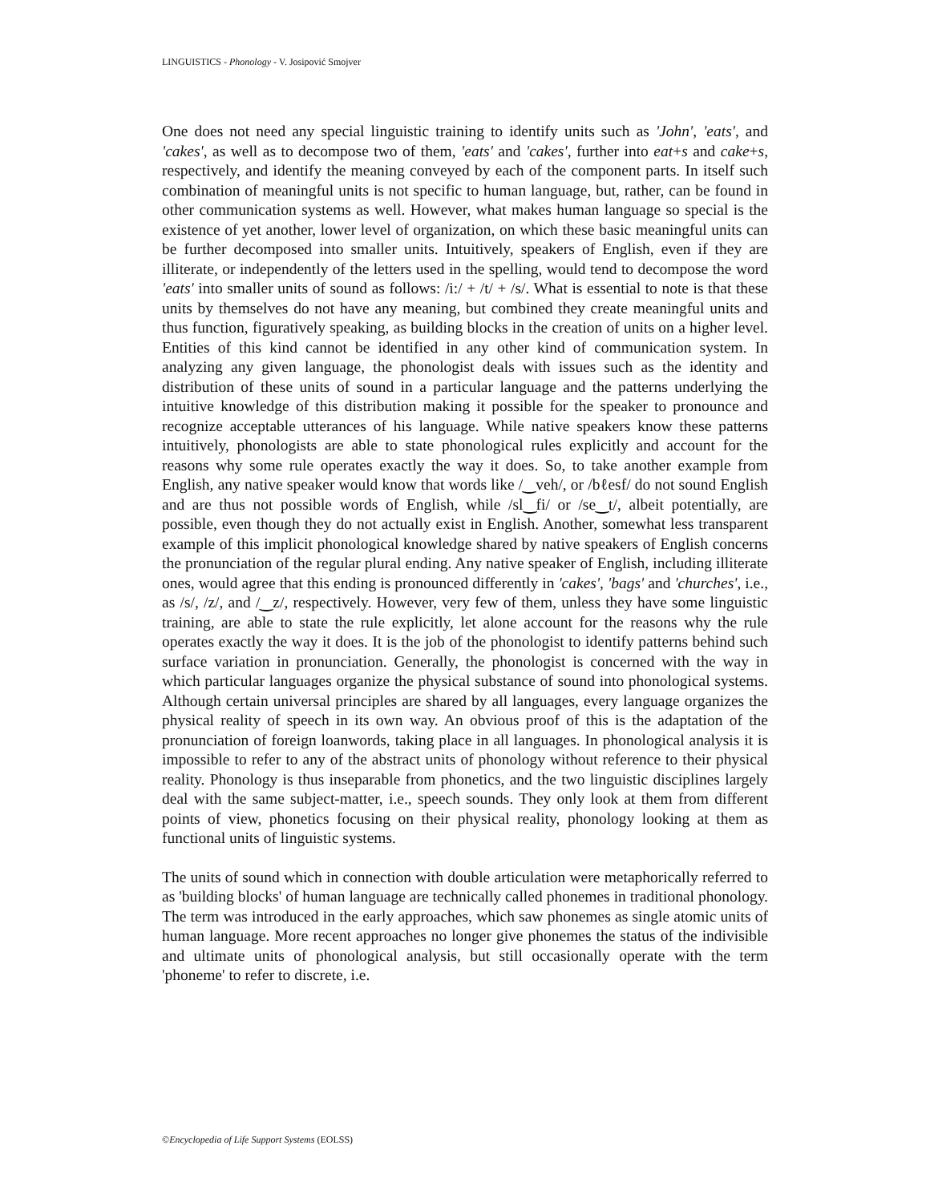LINGUISTICS - Phonology - V. Josipović Smojver
One does not need any special linguistic training to identify units such as 'John', 'eats', and 'cakes', as well as to decompose two of them, 'eats' and 'cakes', further into eat+s and cake+s, respectively, and identify the meaning conveyed by each of the component parts. In itself such combination of meaningful units is not specific to human language, but, rather, can be found in other communication systems as well. However, what makes human language so special is the existence of yet another, lower level of organization, on which these basic meaningful units can be further decomposed into smaller units. Intuitively, speakers of English, even if they are illiterate, or independently of the letters used in the spelling, would tend to decompose the word 'eats' into smaller units of sound as follows: /i:/ + /t/ + /s/. What is essential to note is that these units by themselves do not have any meaning, but combined they create meaningful units and thus function, figuratively speaking, as building blocks in the creation of units on a higher level. Entities of this kind cannot be identified in any other kind of communication system. In analyzing any given language, the phonologist deals with issues such as the identity and distribution of these units of sound in a particular language and the patterns underlying the intuitive knowledge of this distribution making it possible for the speaker to pronounce and recognize acceptable utterances of his language. While native speakers know these patterns intuitively, phonologists are able to state phonological rules explicitly and account for the reasons why some rule operates exactly the way it does. So, to take another example from English, any native speaker would know that words like /‿veh/, or /bℓesf/ do not sound English and are thus not possible words of English, while /sl‿fi/ or /se‿t/, albeit potentially, are possible, even though they do not actually exist in English. Another, somewhat less transparent example of this implicit phonological knowledge shared by native speakers of English concerns the pronunciation of the regular plural ending. Any native speaker of English, including illiterate ones, would agree that this ending is pronounced differently in 'cakes', 'bags' and 'churches', i.e., as /s/, /z/, and /‿z/, respectively. However, very few of them, unless they have some linguistic training, are able to state the rule explicitly, let alone account for the reasons why the rule operates exactly the way it does. It is the job of the phonologist to identify patterns behind such surface variation in pronunciation. Generally, the phonologist is concerned with the way in which particular languages organize the physical substance of sound into phonological systems. Although certain universal principles are shared by all languages, every language organizes the physical reality of speech in its own way. An obvious proof of this is the adaptation of the pronunciation of foreign loanwords, taking place in all languages. In phonological analysis it is impossible to refer to any of the abstract units of phonology without reference to their physical reality. Phonology is thus inseparable from phonetics, and the two linguistic disciplines largely deal with the same subject-matter, i.e., speech sounds. They only look at them from different points of view, phonetics focusing on their physical reality, phonology looking at them as functional units of linguistic systems.
The units of sound which in connection with double articulation were metaphorically referred to as 'building blocks' of human language are technically called phonemes in traditional phonology. The term was introduced in the early approaches, which saw phonemes as single atomic units of human language. More recent approaches no longer give phonemes the status of the indivisible and ultimate units of phonological analysis, but still occasionally operate with the term 'phoneme' to refer to discrete, i.e.
©Encyclopedia of Life Support Systems (EOLSS)